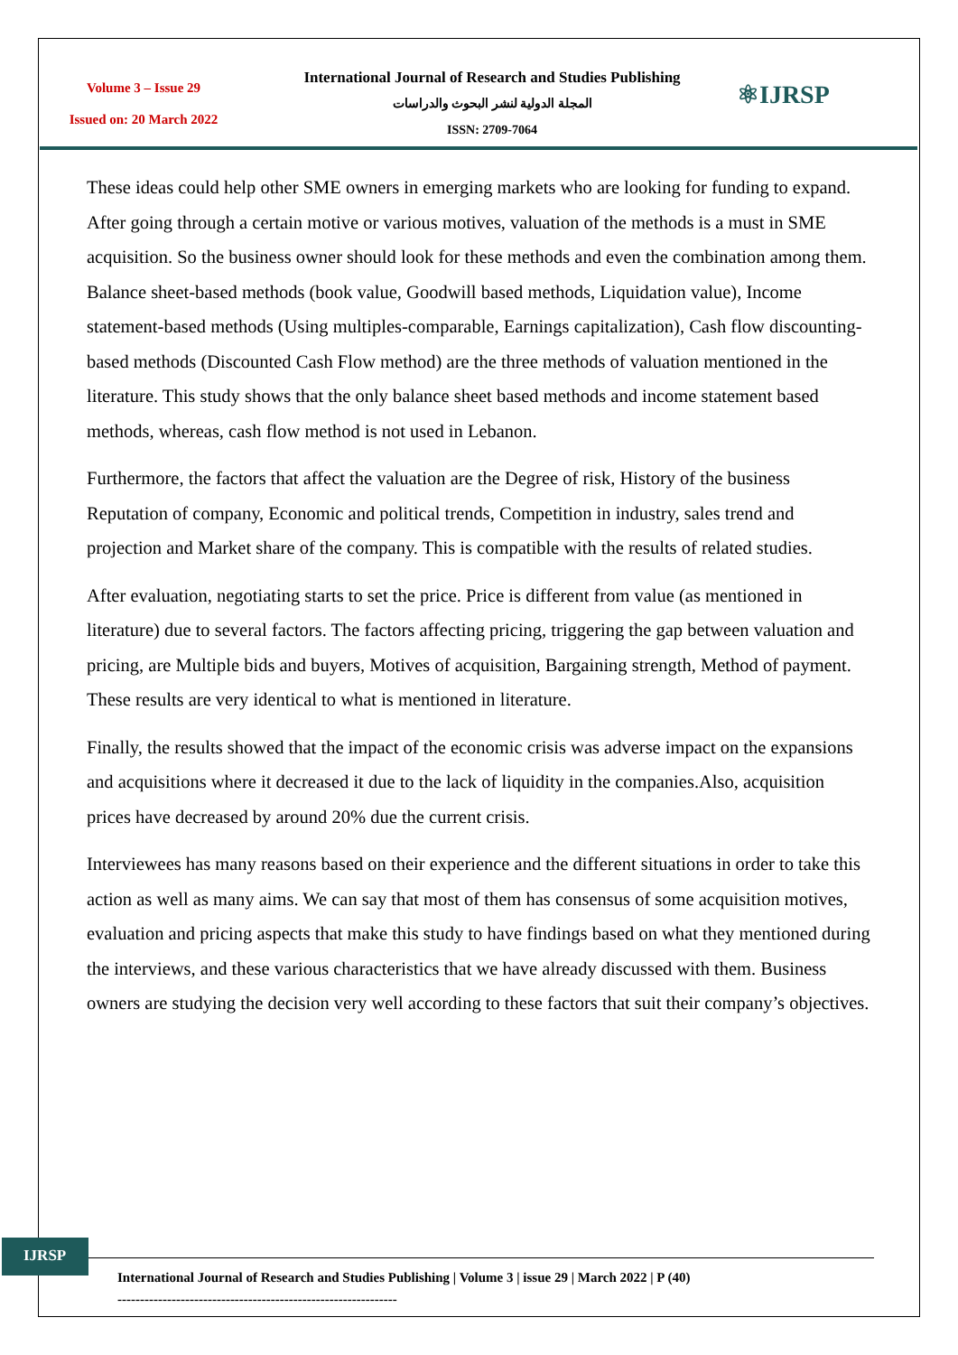Volume 3 – Issue 29
Issued on: 20 March 2022
International Journal of Research and Studies Publishing
المجلة الدولية لنشر البحوث والدراسات
ISSN: 2709-7064
⚛IJRSP
These ideas could help other SME owners in emerging markets who are looking for funding to expand. After going through a certain motive or various motives, valuation of the methods is a must in SME acquisition. So the business owner should look for these methods and even the combination among them. Balance sheet-based methods (book value, Goodwill based methods, Liquidation value), Income statement-based methods (Using multiples-comparable, Earnings capitalization), Cash flow discounting-based methods (Discounted Cash Flow method) are the three methods of valuation mentioned in the literature. This study shows that the only balance sheet based methods and income statement based methods, whereas, cash flow method is not used in Lebanon.
Furthermore, the factors that affect the valuation are the Degree of risk, History of the business Reputation of company, Economic and political trends, Competition in industry, sales trend and projection and Market share of the company. This is compatible with the results of related studies.
After evaluation, negotiating starts to set the price. Price is different from value (as mentioned in literature) due to several factors. The factors affecting pricing, triggering the gap between valuation and pricing, are Multiple bids and buyers, Motives of acquisition, Bargaining strength, Method of payment. These results are very identical to what is mentioned in literature.
Finally, the results showed that the impact of the economic crisis was adverse impact on the expansions and acquisitions where it decreased it due to the lack of liquidity in the companies.Also, acquisition prices have decreased by around 20% due the current crisis.
Interviewees has many reasons based on their experience and the different situations in order to take this action as well as many aims. We can say that most of them has consensus of some acquisition motives, evaluation and pricing aspects that make this study to have findings based on what they mentioned during the interviews, and these various characteristics that we have already discussed with them. Business owners are studying the decision very well according to these factors that suit their company’s objectives.
IJRSP
International Journal of Research and Studies Publishing | Volume 3 | issue 29 | March 2022 | P (40)
--------------------------------------------------------------